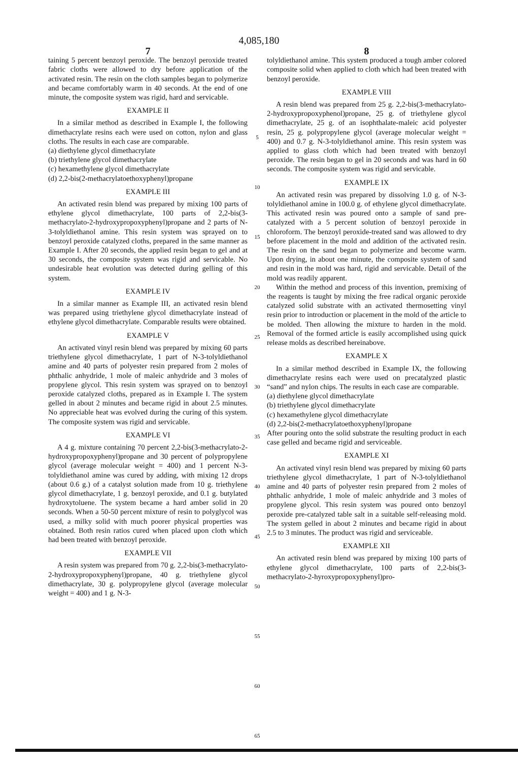4,085,180
7
taining 5 percent benzoyl peroxide. The benzoyl peroxide treated fabric cloths were allowed to dry before application of the activated resin. The resin on the cloth samples began to polymerize and became comfortably warm in 40 seconds. At the end of one minute, the composite system was rigid, hard and servicable.
EXAMPLE II
In a similar method as described in Example I, the following dimethacrylate resins each were used on cotton, nylon and glass cloths. The results in each case are comparable.
(a) diethylene glycol dimethacrylate
(b) triethylene glycol dimethacrylate
(c) hexamethylene glycol dimethacrylate
(d) 2,2-bis(2-methacrylatoethoxyphenyl)propane
EXAMPLE III
An activated resin blend was prepared by mixing 100 parts of ethylene glycol dimethacrylate, 100 parts of 2,2-bis(3-methacrylato-2-hydroxypropoxyphenyl)propane and 2 parts of N-3-tolyldiethanol amine. This resin system was sprayed on to benzoyl peroxide catalyzed cloths, prepared in the same manner as Example I. After 20 seconds, the applied resin began to gel and at 30 seconds, the composite system was rigid and servicable. No undesirable heat evolution was detected during gelling of this system.
EXAMPLE IV
In a similar manner as Example III, an activated resin blend was prepared using triethylene glycol dimethacrylate instead of ethylene glycol dimethacrylate. Comparable results were obtained.
EXAMPLE V
An activated vinyl resin blend was prepared by mixing 60 parts triethylene glycol dimethacrylate, 1 part of N-3-tolyldiethanol amine and 40 parts of polyester resin prepared from 2 moles of phthalic anhydride, 1 mole of maleic anhydride and 3 moles of propylene glycol. This resin system was sprayed on to benzoyl peroxide catalyzed cloths, prepared as in Example I. The system gelled in about 2 minutes and became rigid in about 2.5 minutes. No appreciable heat was evolved during the curing of this system. The composite system was rigid and servicable.
EXAMPLE VI
A 4 g. mixture containing 70 percent 2,2-bis(3-methacrylato-2-hydroxypropoxyphenyl)propane and 30 percent of polypropylene glycol (average molecular weight = 400) and 1 percent N-3-tolyldiethanol amine was cured by adding, with mixing 12 drops (about 0.6 g.) of a catalyst solution made from 10 g. triethylene glycol dimethacrylate, 1 g. benzoyl peroxide, and 0.1 g. butylated hydroxytoluene. The system became a hard amber solid in 20 seconds. When a 50-50 percent mixture of resin to polyglycol was used, a milky solid with much poorer physical properties was obtained. Both resin ratios cured when placed upon cloth which had been treated with benzoyl peroxide.
EXAMPLE VII
A resin system was prepared from 70 g. 2,2-bis(3-methacrylato-2-hydroxypropoxyphenyl)propane, 40 g. triethylene glycol dimethacrylate, 30 g. polypropylene glycol (average molecular weight = 400) and 1 g. N-3-
5
10
15
20
25
30
35
40
45
50
55
60
65
8
tolyldiethanol amine. This system produced a tough amber colored composite solid when applied to cloth which had been treated with benzoyl peroxide.
EXAMPLE VIII
A resin blend was prepared from 25 g. 2,2-bis(3-methacrylato-2-hydroxypropoxyphenol)propane, 25 g. of triethylene glycol dimethacrylate, 25 g. of an isophthalate-maleic acid polyester resin, 25 g. polypropylene glycol (average molecular weight = 400) and 0.7 g. N-3-tolyldiethanol amine. This resin system was applied to glass cloth which had been treated with benzoyl peroxide. The resin began to gel in 20 seconds and was hard in 60 seconds. The composite system was rigid and servicable.
EXAMPLE IX
An activated resin was prepared by dissolving 1.0 g. of N-3-tolyldiethanol amine in 100.0 g. of ethylene glycol dimethacrylate. This activated resin was poured onto a sample of sand pre-catalyzed with a 5 percent solution of benzoyl peroxide in chloroform. The benzoyl peroxide-treated sand was allowed to dry before placement in the mold and addition of the activated resin. The resin on the sand began to polymerize and become warm. Upon drying, in about one minute, the composite system of sand and resin in the mold was hard, rigid and servicable. Detail of the mold was readily apparent.
Within the method and process of this invention, premixing of the reagents is taught by mixing the free radical organic peroxide catalyzed solid substrate with an activated thermosetting vinyl resin prior to introduction or placement in the mold of the article to be molded. Then allowing the mixture to harden in the mold. Removal of the formed article is easily accomplished using quick release molds as described hereinabove.
EXAMPLE X
In a similar method described in Example IX, the following dimethacrylate resins each were used on precatalyzed plastic “sand” and nylon chips. The results in each case are comparable.
(a) diethylene glycol dimethacrylate
(b) triethylene glycol dimethacrylate
(c) hexamethylene glycol dimethacrylate
(d) 2,2-bis(2-methacrylatoethoxyphenyl)propane
After pouring onto the solid substrate the resulting product in each case gelled and became rigid and serviceable.
EXAMPLE XI
An activated vinyl resin blend was prepared by mixing 60 parts triethylene glycol dimethacrylate, 1 part of N-3-tolyldiethanol amine and 40 parts of polyester resin prepared from 2 moles of phthalic anhydride, 1 mole of maleic anhydride and 3 moles of propylene glycol. This resin system was poured onto benzoyl peroxide pre-catalyzed table salt in a suitable self-releasing mold. The system gelled in about 2 minutes and became rigid in about 2.5 to 3 minutes. The product was rigid and serviceable.
EXAMPLE XII
An activated resin blend was prepared by mixing 100 parts of ethylene glycol dimethacrylate, 100 parts of 2,2-bis(3-methacrylato-2-hyroxypropoxyphenyl)pro-